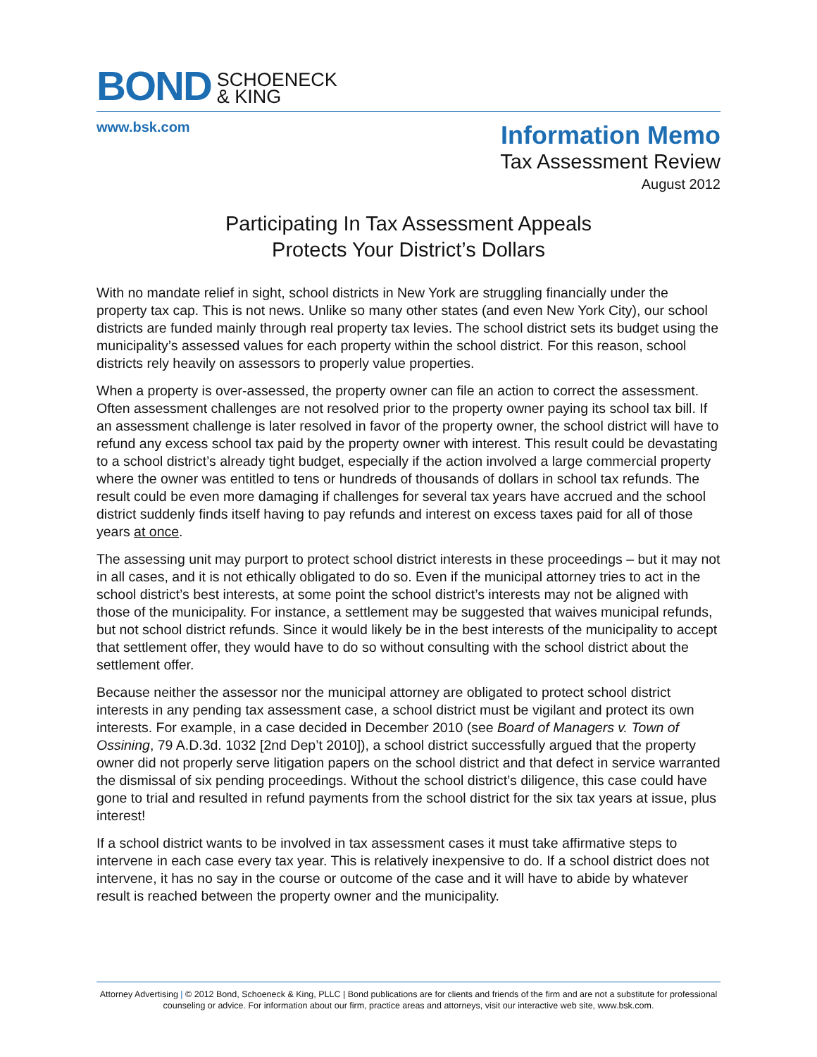BOND SCHOENECK
& KING
www.bsk.com
Information Memo
Tax Assessment Review
August 2012
Participating In Tax Assessment Appeals
Protects Your District’s Dollars
With no mandate relief in sight, school districts in New York are struggling financially under the property tax cap. This is not news. Unlike so many other states (and even New York City), our school districts are funded mainly through real property tax levies. The school district sets its budget using the municipality’s assessed values for each property within the school district. For this reason, school districts rely heavily on assessors to properly value properties.
When a property is over-assessed, the property owner can file an action to correct the assessment. Often assessment challenges are not resolved prior to the property owner paying its school tax bill. If an assessment challenge is later resolved in favor of the property owner, the school district will have to refund any excess school tax paid by the property owner with interest. This result could be devastating to a school district’s already tight budget, especially if the action involved a large commercial property where the owner was entitled to tens or hundreds of thousands of dollars in school tax refunds. The result could be even more damaging if challenges for several tax years have accrued and the school district suddenly finds itself having to pay refunds and interest on excess taxes paid for all of those years at once.
The assessing unit may purport to protect school district interests in these proceedings – but it may not in all cases, and it is not ethically obligated to do so. Even if the municipal attorney tries to act in the school district’s best interests, at some point the school district’s interests may not be aligned with those of the municipality. For instance, a settlement may be suggested that waives municipal refunds, but not school district refunds. Since it would likely be in the best interests of the municipality to accept that settlement offer, they would have to do so without consulting with the school district about the settlement offer.
Because neither the assessor nor the municipal attorney are obligated to protect school district interests in any pending tax assessment case, a school district must be vigilant and protect its own interests. For example, in a case decided in December 2010 (see Board of Managers v. Town of Ossining, 79 A.D.3d. 1032 [2nd Dep’t 2010]), a school district successfully argued that the property owner did not properly serve litigation papers on the school district and that defect in service warranted the dismissal of six pending proceedings. Without the school district’s diligence, this case could have gone to trial and resulted in refund payments from the school district for the six tax years at issue, plus interest!
If a school district wants to be involved in tax assessment cases it must take affirmative steps to intervene in each case every tax year. This is relatively inexpensive to do. If a school district does not intervene, it has no say in the course or outcome of the case and it will have to abide by whatever result is reached between the property owner and the municipality.
Attorney Advertising | © 2012 Bond, Schoeneck & King, PLLC | Bond publications are for clients and friends of the firm and are not a substitute for professional counseling or advice. For information about our firm, practice areas and attorneys, visit our interactive web site, www.bsk.com.